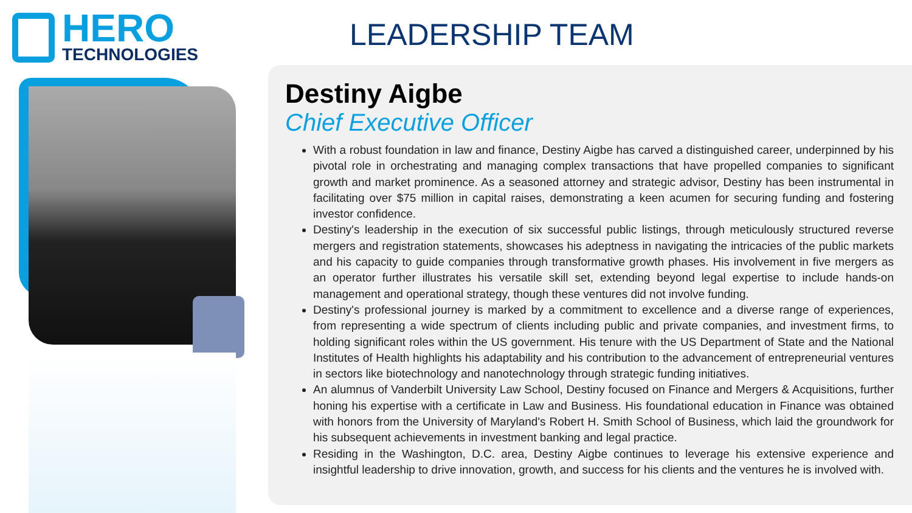HERO
TECHNOLOGIES
LEADERSHIP TEAM
Destiny Aigbe
Chief Executive Officer
With a robust foundation in law and finance, Destiny Aigbe has carved a distinguished career, underpinned by his pivotal role in orchestrating and managing complex transactions that have propelled companies to significant growth and market prominence. As a seasoned attorney and strategic advisor, Destiny has been instrumental in facilitating over $75 million in capital raises, demonstrating a keen acumen for securing funding and fostering investor confidence.
Destiny's leadership in the execution of six successful public listings, through meticulously structured reverse mergers and registration statements, showcases his adeptness in navigating the intricacies of the public markets and his capacity to guide companies through transformative growth phases. His involvement in five mergers as an operator further illustrates his versatile skill set, extending beyond legal expertise to include hands-on management and operational strategy, though these ventures did not involve funding.
Destiny's professional journey is marked by a commitment to excellence and a diverse range of experiences, from representing a wide spectrum of clients including public and private companies, and investment firms, to holding significant roles within the US government. His tenure with the US Department of State and the National Institutes of Health highlights his adaptability and his contribution to the advancement of entrepreneurial ventures in sectors like biotechnology and nanotechnology through strategic funding initiatives.
An alumnus of Vanderbilt University Law School, Destiny focused on Finance and Mergers & Acquisitions, further honing his expertise with a certificate in Law and Business. His foundational education in Finance was obtained with honors from the University of Maryland's Robert H. Smith School of Business, which laid the groundwork for his subsequent achievements in investment banking and legal practice.
Residing in the Washington, D.C. area, Destiny Aigbe continues to leverage his extensive experience and insightful leadership to drive innovation, growth, and success for his clients and the ventures he is involved with.